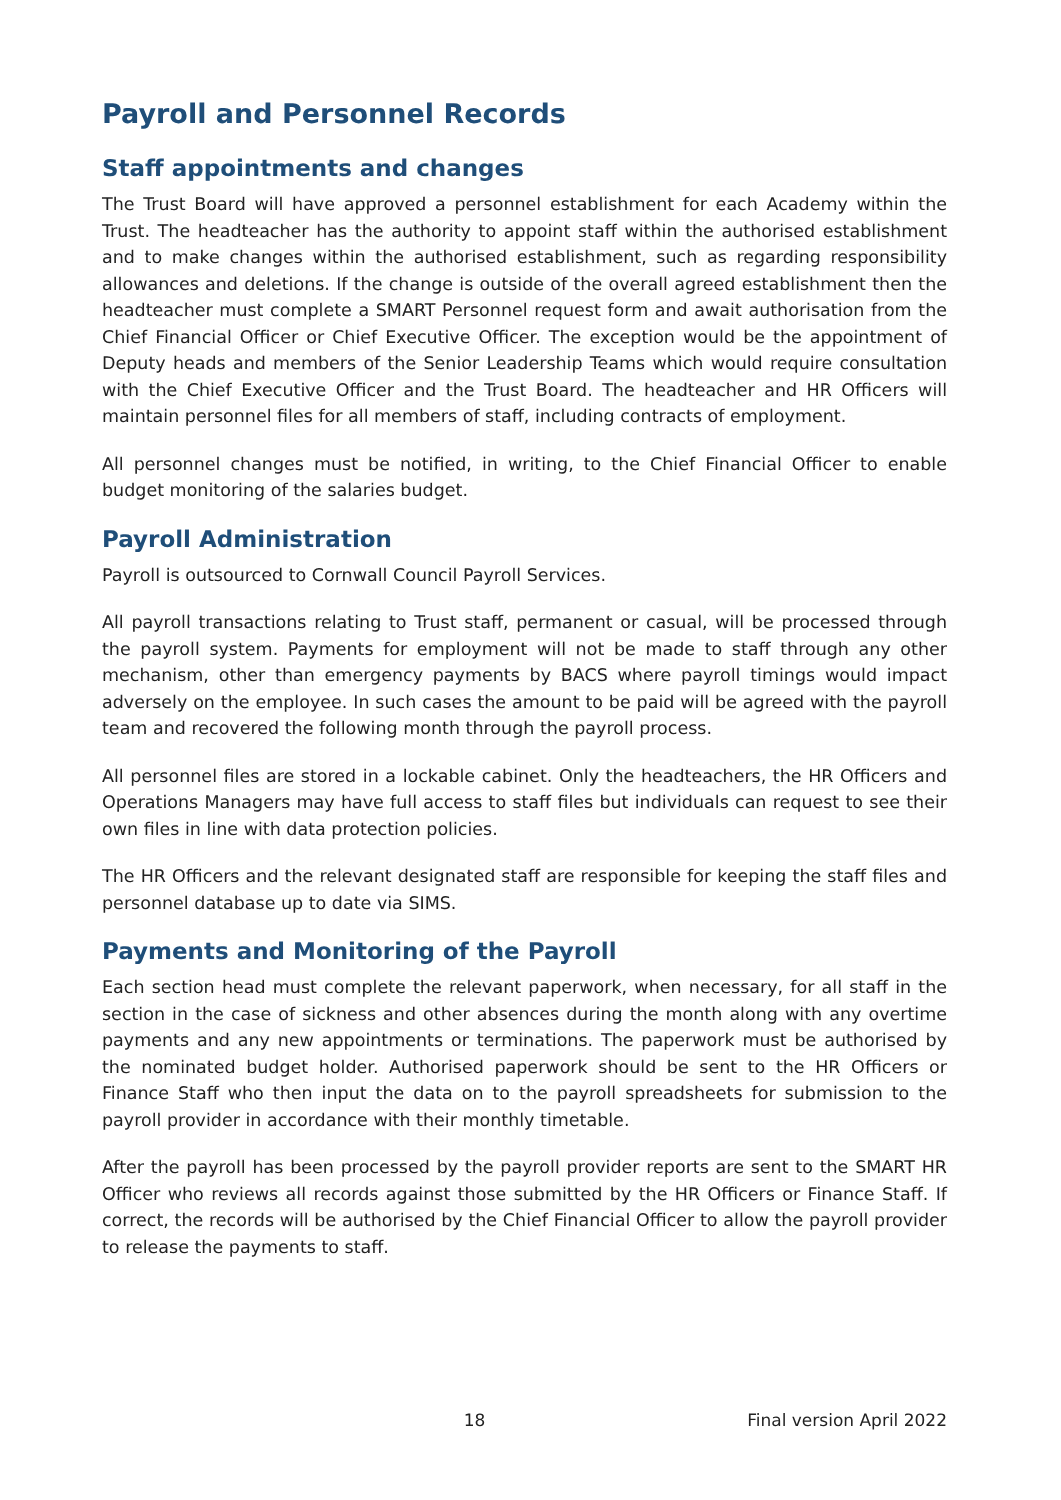Payroll and Personnel Records
Staff appointments and changes
The Trust Board will have approved a personnel establishment for each Academy within the Trust. The headteacher has the authority to appoint staff within the authorised establishment and to make changes within the authorised establishment, such as regarding responsibility allowances and deletions. If the change is outside of the overall agreed establishment then the headteacher must complete a SMART Personnel request form and await authorisation from the Chief Financial Officer or Chief Executive Officer. The exception would be the appointment of Deputy heads and members of the Senior Leadership Teams which would require consultation with the Chief Executive Officer and the Trust Board. The headteacher and HR Officers will maintain personnel files for all members of staff, including contracts of employment.
All personnel changes must be notified, in writing, to the Chief Financial Officer to enable budget monitoring of the salaries budget.
Payroll Administration
Payroll is outsourced to Cornwall Council Payroll Services.
All payroll transactions relating to Trust staff, permanent or casual, will be processed through the payroll system. Payments for employment will not be made to staff through any other mechanism, other than emergency payments by BACS where payroll timings would impact adversely on the employee. In such cases the amount to be paid will be agreed with the payroll team and recovered the following month through the payroll process.
All personnel files are stored in a lockable cabinet. Only the headteachers, the HR Officers and Operations Managers may have full access to staff files but individuals can request to see their own files in line with data protection policies.
The HR Officers and the relevant designated staff are responsible for keeping the staff files and personnel database up to date via SIMS.
Payments and Monitoring of the Payroll
Each section head must complete the relevant paperwork, when necessary, for all staff in the section in the case of sickness and other absences during the month along with any overtime payments and any new appointments or terminations. The paperwork must be authorised by the nominated budget holder. Authorised paperwork should be sent to the HR Officers or Finance Staff who then input the data on to the payroll spreadsheets for submission to the payroll provider in accordance with their monthly timetable.
After the payroll has been processed by the payroll provider reports are sent to the SMART HR Officer who reviews all records against those submitted by the HR Officers or Finance Staff. If correct, the records will be authorised by the Chief Financial Officer to allow the payroll provider to release the payments to staff.
18 Final version April 2022